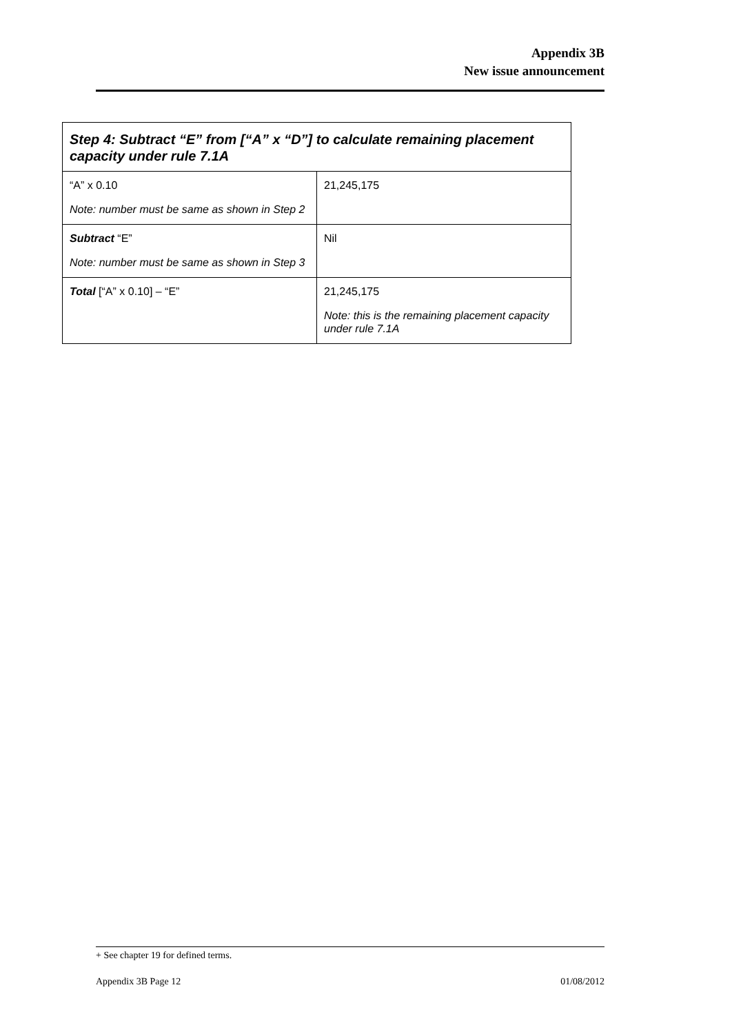Appendix 3B
New issue announcement
| Step 4: Subtract “E” from [“A” x “D”] to calculate remaining placement capacity under rule 7.1A | |
| --- | --- |
| “A” x 0.10 Note: number must be same as shown in Step 2 | 21,245,175 |
| Subtract “E” Note: number must be same as shown in Step 3 | Nil |
| Total [“A” x 0.10] – “E” | 21,245,175 Note: this is the remaining placement capacity under rule 7.1A |
+ See chapter 19 for defined terms.
Appendix 3B Page 12 01/08/2012